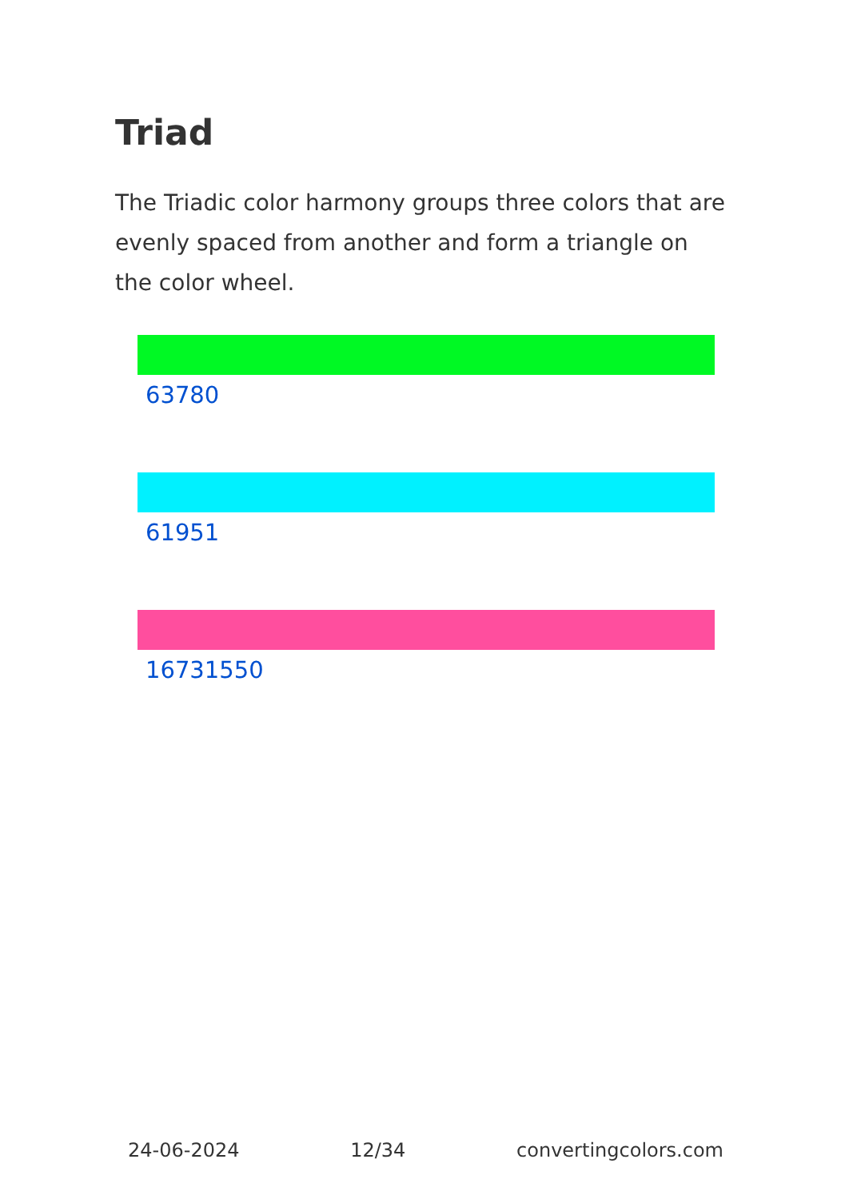Triad
The Triadic color harmony groups three colors that are evenly spaced from another and form a triangle on the color wheel.
63780
61951
16731550
24-06-2024 12/34 convertingcolors.com